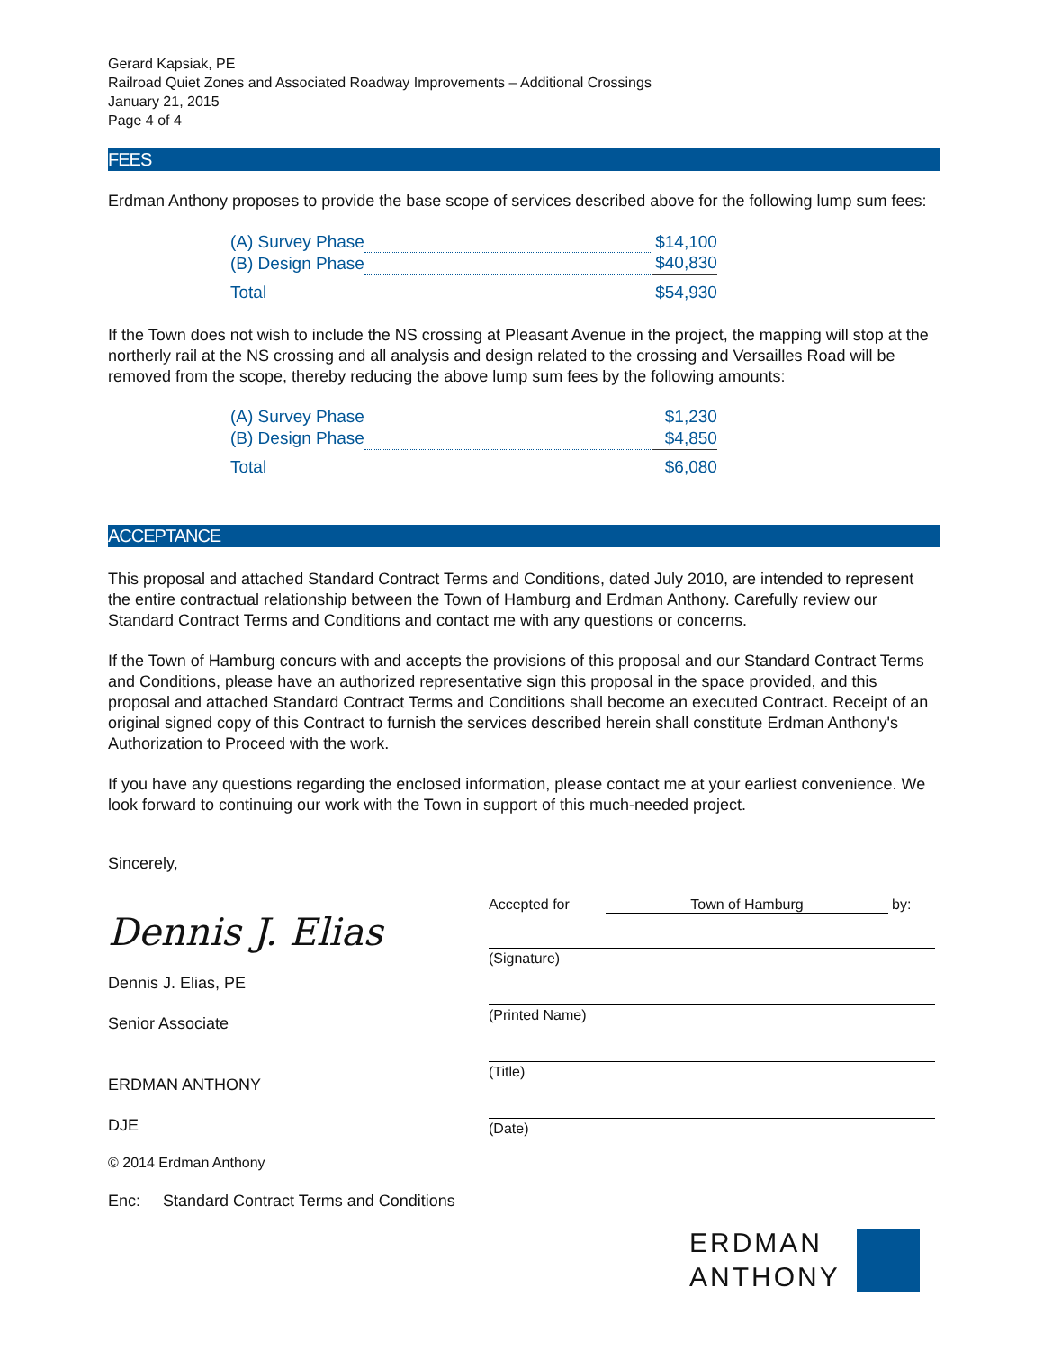Gerard Kapsiak, PE
Railroad Quiet Zones and Associated Roadway Improvements – Additional Crossings
January 21, 2015
Page 4 of 4
FEES
Erdman Anthony proposes to provide the base scope of services described above for the following lump sum fees:
| (A) Survey Phase | | $14,100 |
| (B) Design Phase | | $40,830 |
| Total | | $54,930 |
If the Town does not wish to include the NS crossing at Pleasant Avenue in the project, the mapping will stop at the northerly rail at the NS crossing and all analysis and design related to the crossing and Versailles Road will be removed from the scope, thereby reducing the above lump sum fees by the following amounts:
| (A) Survey Phase | | $1,230 |
| (B) Design Phase | | $4,850 |
| Total | | $6,080 |
ACCEPTANCE
This proposal and attached Standard Contract Terms and Conditions, dated July 2010, are intended to represent the entire contractual relationship between the Town of Hamburg and Erdman Anthony. Carefully review our Standard Contract Terms and Conditions and contact me with any questions or concerns.
If the Town of Hamburg concurs with and accepts the provisions of this proposal and our Standard Contract Terms and Conditions, please have an authorized representative sign this proposal in the space provided, and this proposal and attached Standard Contract Terms and Conditions shall become an executed Contract. Receipt of an original signed copy of this Contract to furnish the services described herein shall constitute Erdman Anthony's Authorization to Proceed with the work.
If you have any questions regarding the enclosed information, please contact me at your earliest convenience. We look forward to continuing our work with the Town in support of this much-needed project.
Sincerely,
Dennis J. Elias
Dennis J. Elias, PE
Senior Associate
ERDMAN ANTHONY
DJE
© 2014 Erdman Anthony
Enc: Standard Contract Terms and Conditions
Accepted for Town of Hamburg by:
(Signature)
(Printed Name)
(Title)
(Date)
ERDMAN
ANTHONY